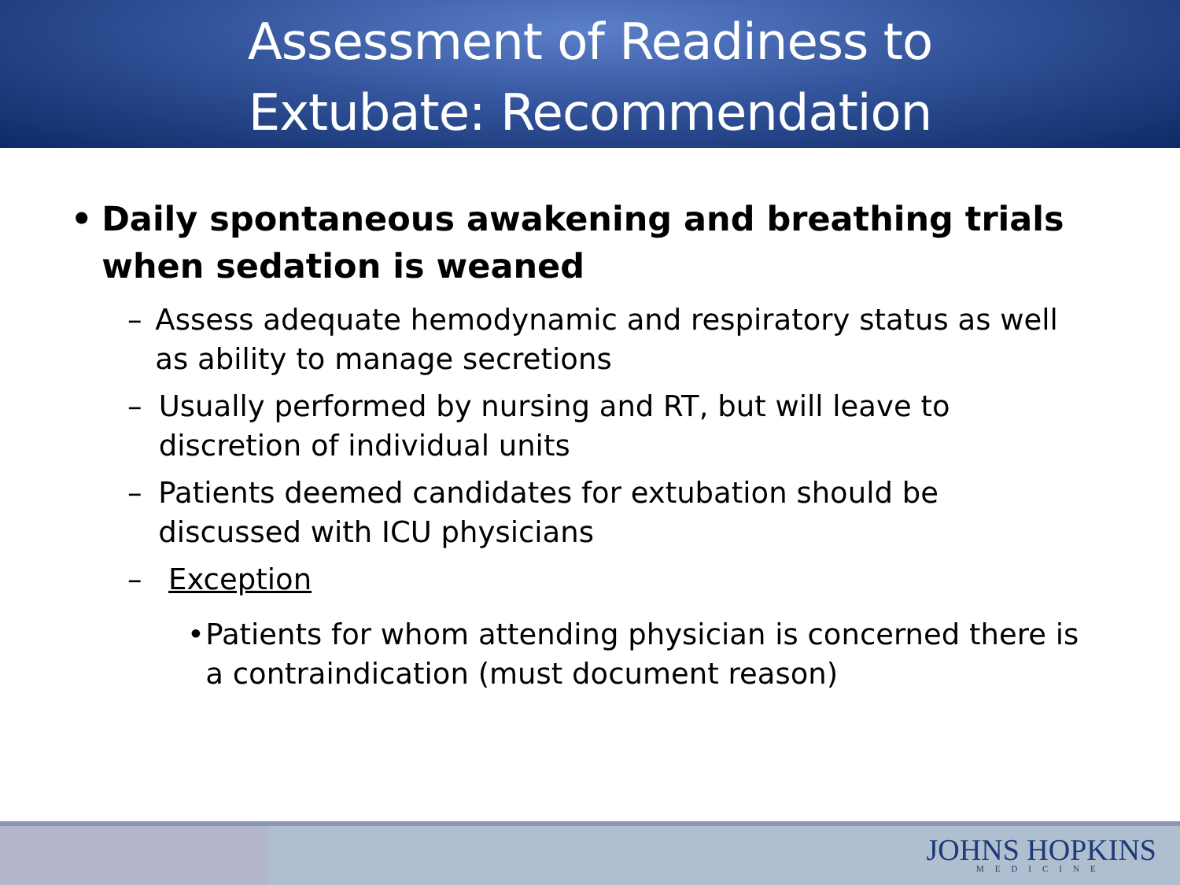Assessment of Readiness to
Extubate: Recommendation
• Daily spontaneous awakening and breathing trials when sedation is weaned
– Assess adequate hemodynamic and respiratory status as well as ability to manage secretions
– Usually performed by nursing and RT, but will leave to discretion of individual units
– Patients deemed candidates for extubation should be discussed with ICU physicians
– Exception
• Patients for whom attending physician is concerned there is a contraindication (must document reason)
JOHNS HOPKINS
MEDICINE